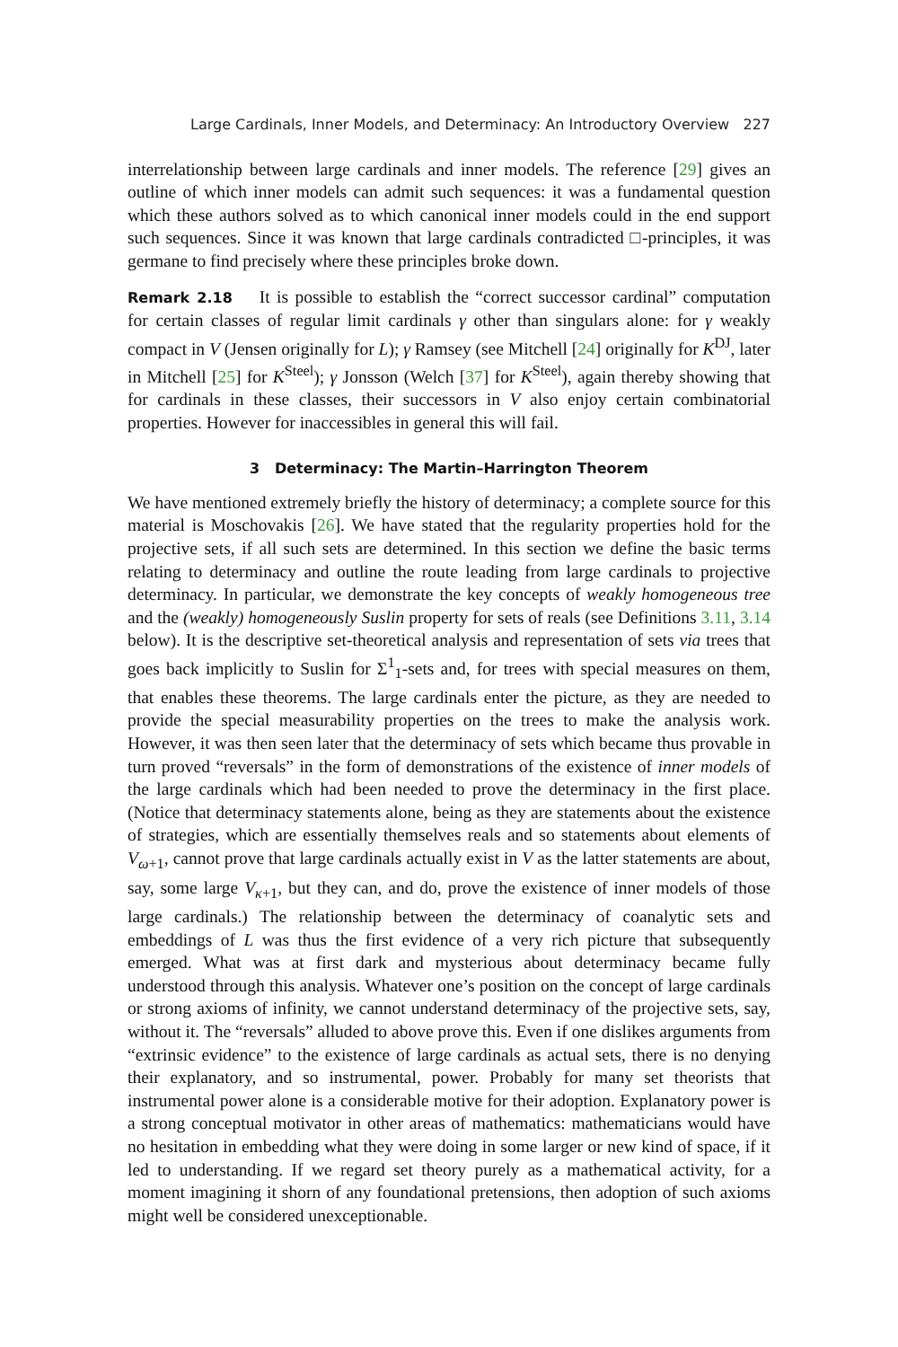Large Cardinals, Inner Models, and Determinacy: An Introductory Overview 227
interrelationship between large cardinals and inner models. The reference [29] gives an outline of which inner models can admit such sequences: it was a fundamental question which these authors solved as to which canonical inner models could in the end support such sequences. Since it was known that large cardinals contradicted □-principles, it was germane to find precisely where these principles broke down.
Remark 2.18 It is possible to establish the “correct successor cardinal” computation for certain classes of regular limit cardinals γ other than singulars alone: for γ weakly compact in V (Jensen originally for L); γ Ramsey (see Mitchell [24] originally for K<sup>DJ</sup>, later in Mitchell [25] for K<sup>Steel</sup>); γ Jonsson (Welch [37] for K<sup>Steel</sup>), again thereby showing that for cardinals in these classes, their successors in V also enjoy certain combinatorial properties. However for inaccessibles in general this will fail.
3 Determinacy: The Martin–Harrington Theorem
We have mentioned extremely briefly the history of determinacy; a complete source for this material is Moschovakis [26]. We have stated that the regularity properties hold for the projective sets, if all such sets are determined. In this section we define the basic terms relating to determinacy and outline the route leading from large cardinals to projective determinacy. In particular, we demonstrate the key concepts of weakly homogeneous tree and the (weakly) homogeneously Suslin property for sets of reals (see Definitions 3.11, 3.14 below). It is the descriptive set-theoretical analysis and representation of sets via trees that goes back implicitly to Suslin for Σ<sup>1</sup><sub>1</sub>-sets and, for trees with special measures on them, that enables these theorems. The large cardinals enter the picture, as they are needed to provide the special measurability properties on the trees to make the analysis work. However, it was then seen later that the determinacy of sets which became thus provable in turn proved “reversals” in the form of demonstrations of the existence of inner models of the large cardinals which had been needed to prove the determinacy in the first place. (Notice that determinacy statements alone, being as they are statements about the existence of strategies, which are essentially themselves reals and so statements about elements of V<sub>ω+1</sub>, cannot prove that large cardinals actually exist in V as the latter statements are about, say, some large V<sub>κ+1</sub>, but they can, and do, prove the existence of inner models of those large cardinals.) The relationship between the determinacy of coanalytic sets and embeddings of L was thus the first evidence of a very rich picture that subsequently emerged. What was at first dark and mysterious about determinacy became fully understood through this analysis. Whatever one’s position on the concept of large cardinals or strong axioms of infinity, we cannot understand determinacy of the projective sets, say, without it. The “reversals” alluded to above prove this. Even if one dislikes arguments from “extrinsic evidence” to the existence of large cardinals as actual sets, there is no denying their explanatory, and so instrumental, power. Probably for many set theorists that instrumental power alone is a considerable motive for their adoption. Explanatory power is a strong conceptual motivator in other areas of mathematics: mathematicians would have no hesitation in embedding what they were doing in some larger or new kind of space, if it led to understanding. If we regard set theory purely as a mathematical activity, for a moment imagining it shorn of any foundational pretensions, then adoption of such axioms might well be considered unexceptionable.